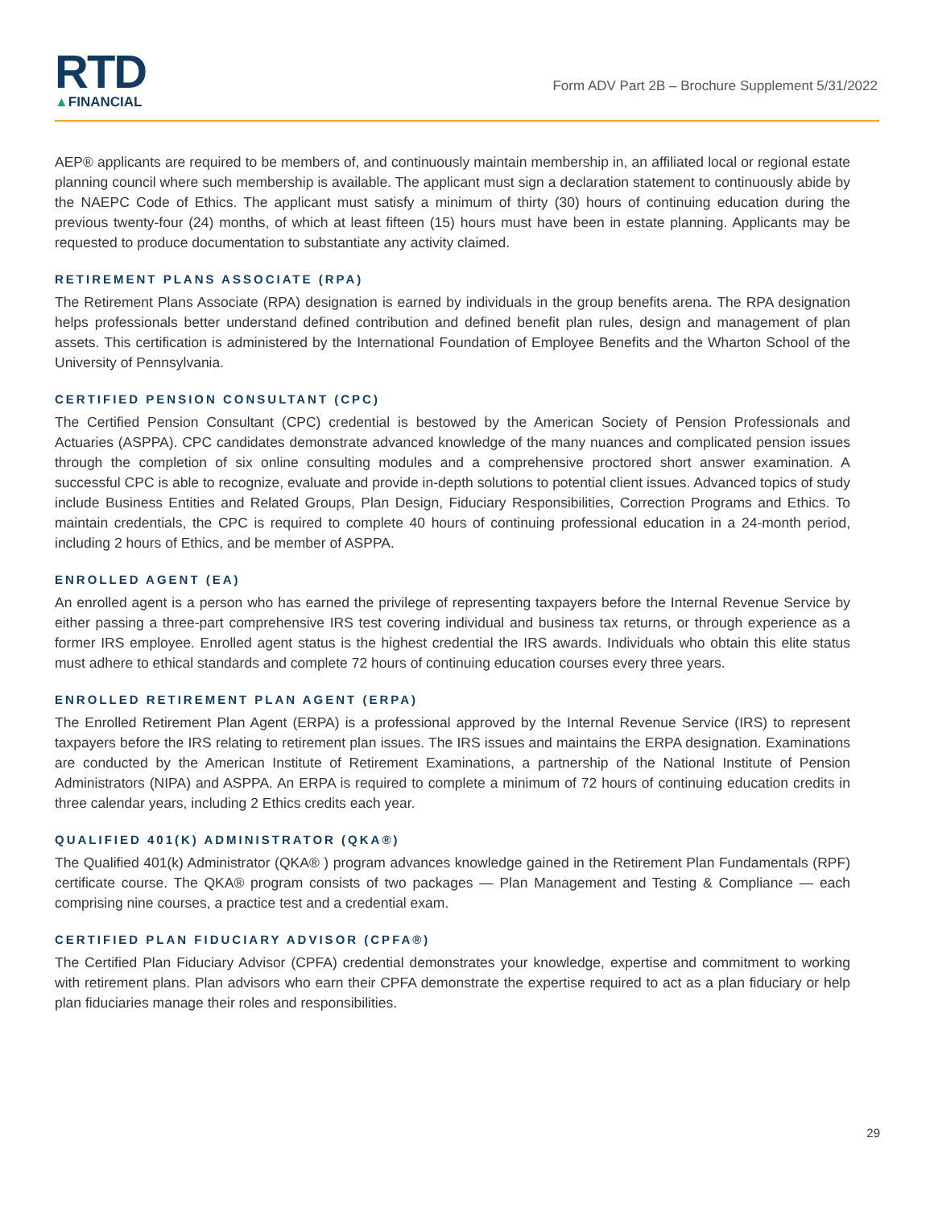RTD
▲FINANCIAL
Form ADV Part 2B – Brochure Supplement 5/31/2022
AEP® applicants are required to be members of, and continuously maintain membership in, an affiliated local or regional estate planning council where such membership is available. The applicant must sign a declaration statement to continuously abide by the NAEPC Code of Ethics. The applicant must satisfy a minimum of thirty (30) hours of continuing education during the previous twenty-four (24) months, of which at least fifteen (15) hours must have been in estate planning. Applicants may be requested to produce documentation to substantiate any activity claimed.
RETIREMENT PLANS ASSOCIATE (RPA)
The Retirement Plans Associate (RPA) designation is earned by individuals in the group benefits arena. The RPA designation helps professionals better understand defined contribution and defined benefit plan rules, design and management of plan assets. This certification is administered by the International Foundation of Employee Benefits and the Wharton School of the University of Pennsylvania.
CERTIFIED PENSION CONSULTANT (CPC)
The Certified Pension Consultant (CPC) credential is bestowed by the American Society of Pension Professionals and Actuaries (ASPPA). CPC candidates demonstrate advanced knowledge of the many nuances and complicated pension issues through the completion of six online consulting modules and a comprehensive proctored short answer examination. A successful CPC is able to recognize, evaluate and provide in-depth solutions to potential client issues. Advanced topics of study include Business Entities and Related Groups, Plan Design, Fiduciary Responsibilities, Correction Programs and Ethics. To maintain credentials, the CPC is required to complete 40 hours of continuing professional education in a 24-month period, including 2 hours of Ethics, and be member of ASPPA.
ENROLLED AGENT (EA)
An enrolled agent is a person who has earned the privilege of representing taxpayers before the Internal Revenue Service by either passing a three-part comprehensive IRS test covering individual and business tax returns, or through experience as a former IRS employee. Enrolled agent status is the highest credential the IRS awards. Individuals who obtain this elite status must adhere to ethical standards and complete 72 hours of continuing education courses every three years.
ENROLLED RETIREMENT PLAN AGENT (ERPA)
The Enrolled Retirement Plan Agent (ERPA) is a professional approved by the Internal Revenue Service (IRS) to represent taxpayers before the IRS relating to retirement plan issues. The IRS issues and maintains the ERPA designation. Examinations are conducted by the American Institute of Retirement Examinations, a partnership of the National Institute of Pension Administrators (NIPA) and ASPPA. An ERPA is required to complete a minimum of 72 hours of continuing education credits in three calendar years, including 2 Ethics credits each year.
QUALIFIED 401(K) ADMINISTRATOR (QKA®)
The Qualified 401(k) Administrator (QKA® ) program advances knowledge gained in the Retirement Plan Fundamentals (RPF) certificate course. The QKA® program consists of two packages — Plan Management and Testing & Compliance — each comprising nine courses, a practice test and a credential exam.
CERTIFIED PLAN FIDUCIARY ADVISOR (CPFA®)
The Certified Plan Fiduciary Advisor (CPFA) credential demonstrates your knowledge, expertise and commitment to working with retirement plans. Plan advisors who earn their CPFA demonstrate the expertise required to act as a plan fiduciary or help plan fiduciaries manage their roles and responsibilities.
29